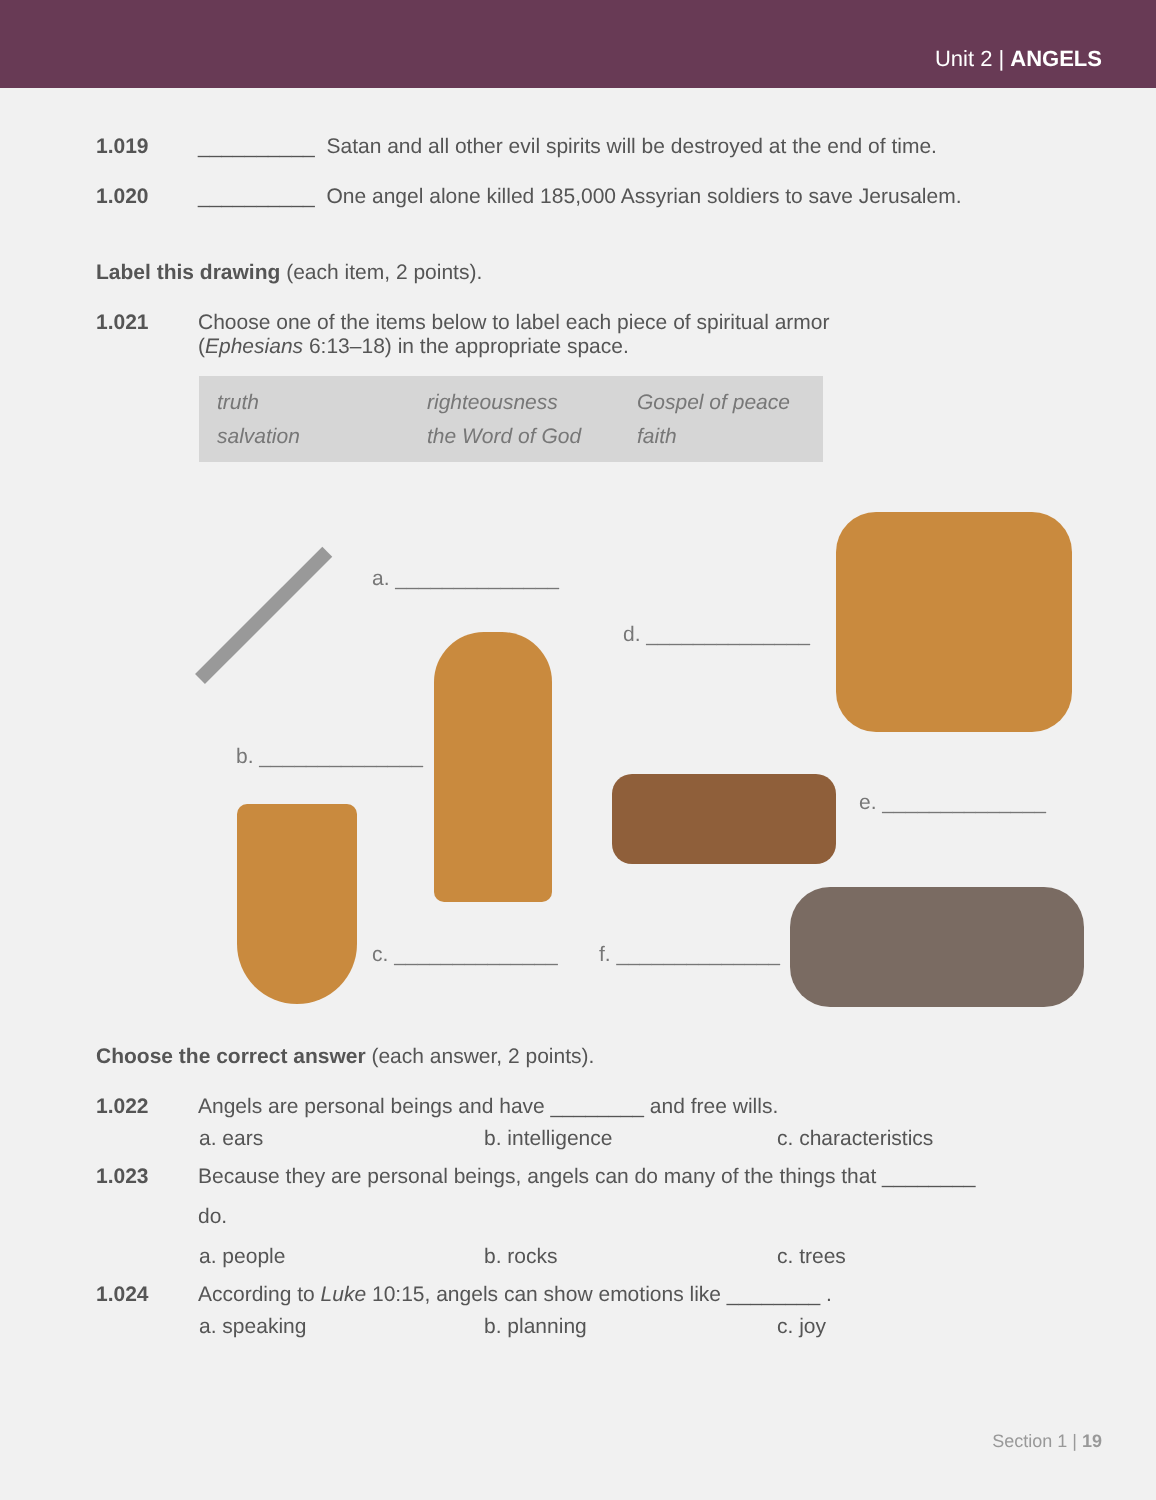Unit 2 | ANGELS
1.019 __________ Satan and all other evil spirits will be destroyed at the end of time.
1.020 __________ One angel alone killed 185,000 Assyrian soldiers to save Jerusalem.
Label this drawing (each item, 2 points).
1.021 Choose one of the items below to label each piece of spiritual armor
(Ephesians 6:13–18) in the appropriate space.
truth righteousness Gospel of peace salvation the Word of God faith
a. ______________
d. ______________
b. ______________
e. ______________
c. ______________ f. ______________
Choose the correct answer (each answer, 2 points).
1.022 Angels are personal beings and have ________ and free wills.
a. ears b. intelligence c. characteristics
1.023
Because they are personal beings, angels can do many of the things that ________
do.
a. people b. rocks c. trees
1.024 According to Luke 10:15, angels can show emotions like ________ .
a. speaking b. planning c. joy
Section 1 | 19